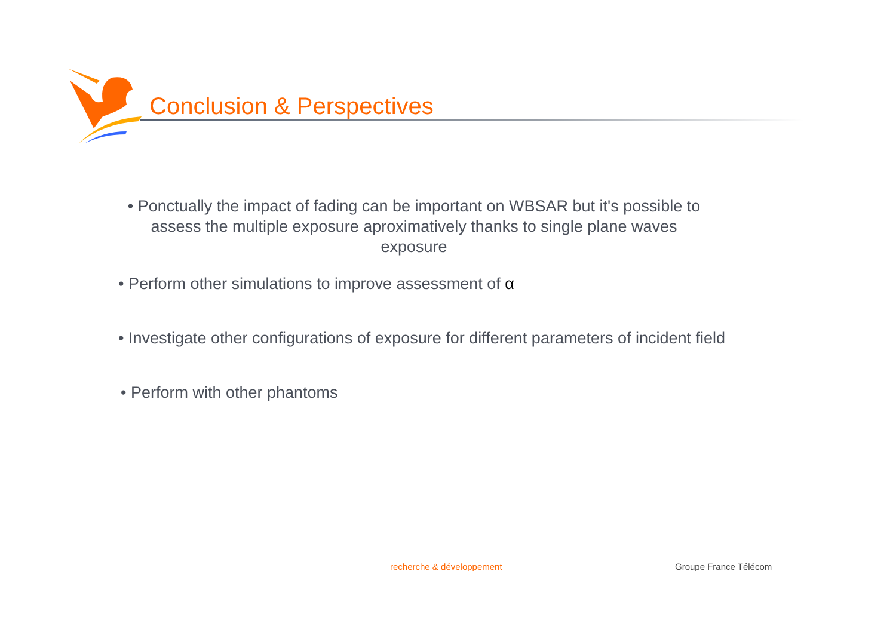Conclusion & Perspectives
• Ponctually the impact of fading can be important on WBSAR but it's possible to assess the multiple exposure aproximatively thanks to single plane waves exposure
• Perform other simulations to improve assessment of α
• Investigate other configurations of exposure for different parameters of incident field
• Perform with other phantoms
recherche & développement Groupe France Télécom